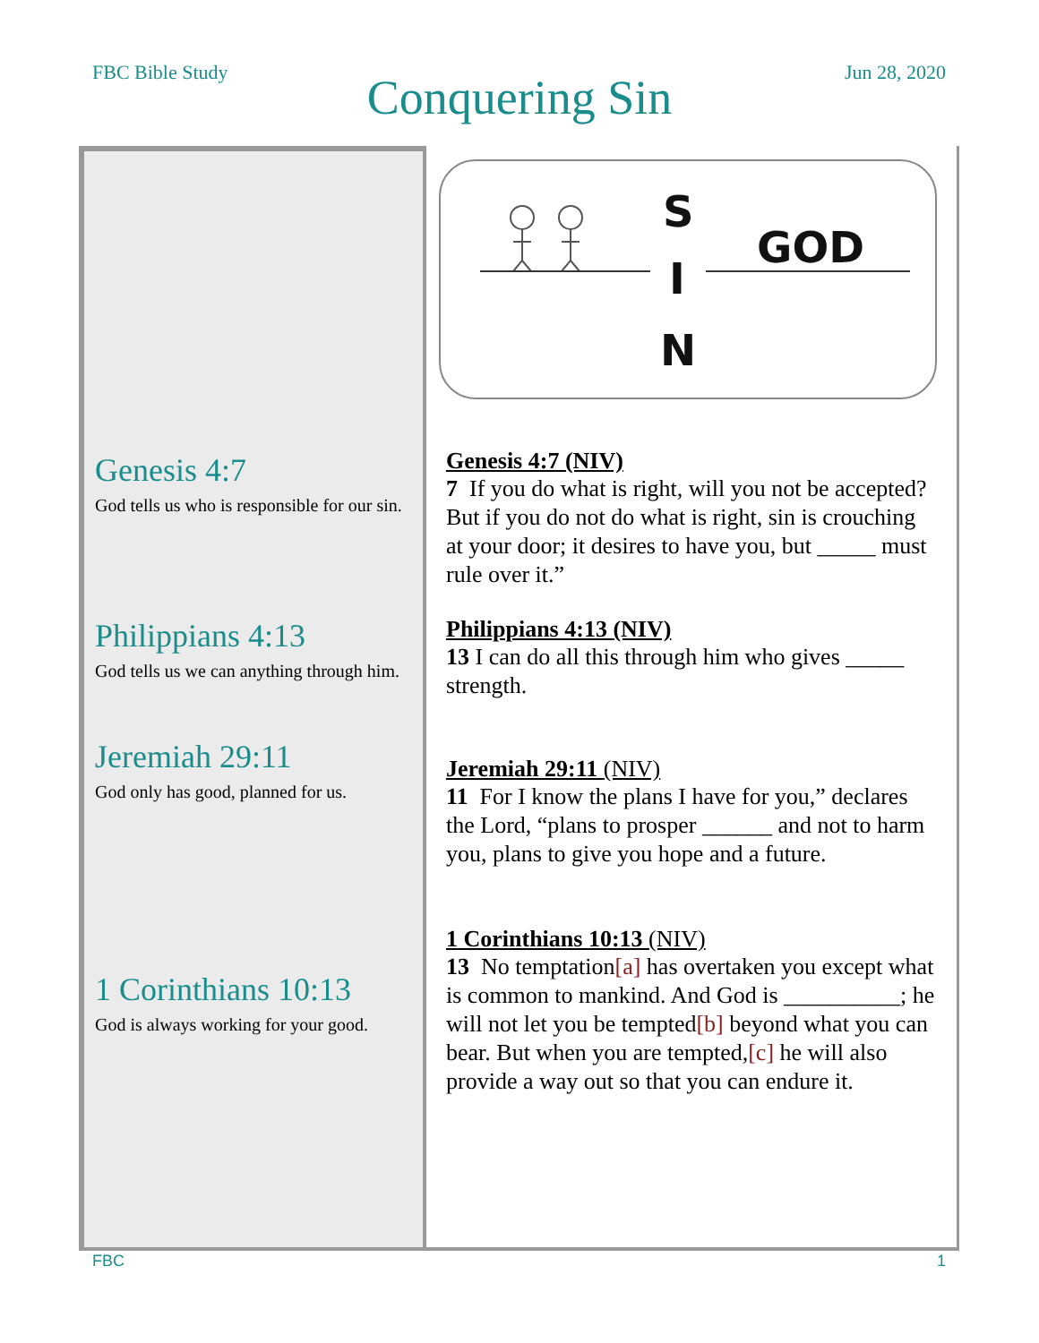FBC Bible Study
Conquering Sin Jun 28, 2020
Genesis 4:7
God tells us who is responsible for our sin.
Philippians 4:13
God tells us we can anything through him.
Jeremiah 29:11
God only has good, planned for us.
1 Corinthians 10:13
God is always working for your good.
S
I
N
GOD
Genesis 4:7 (NIV)
7 If you do what is right, will you not be accepted? But if you do not do what is right, sin is crouching at your door; it desires to have you, but _____ must rule over it.”
Philippians 4:13 (NIV)
13 I can do all this through him who gives _____ strength.
Jeremiah 29:11 (NIV)
11 For I know the plans I have for you,” declares the Lord, “plans to prosper ______ and not to harm you, plans to give you hope and a future.
1 Corinthians 10:13 (NIV)
13 No temptation[a] has overtaken you except what is common to mankind. And God is __________; he will not let you be tempted[b] beyond what you can bear. But when you are tempted,[c] he will also provide a way out so that you can endure it.
FBC 1